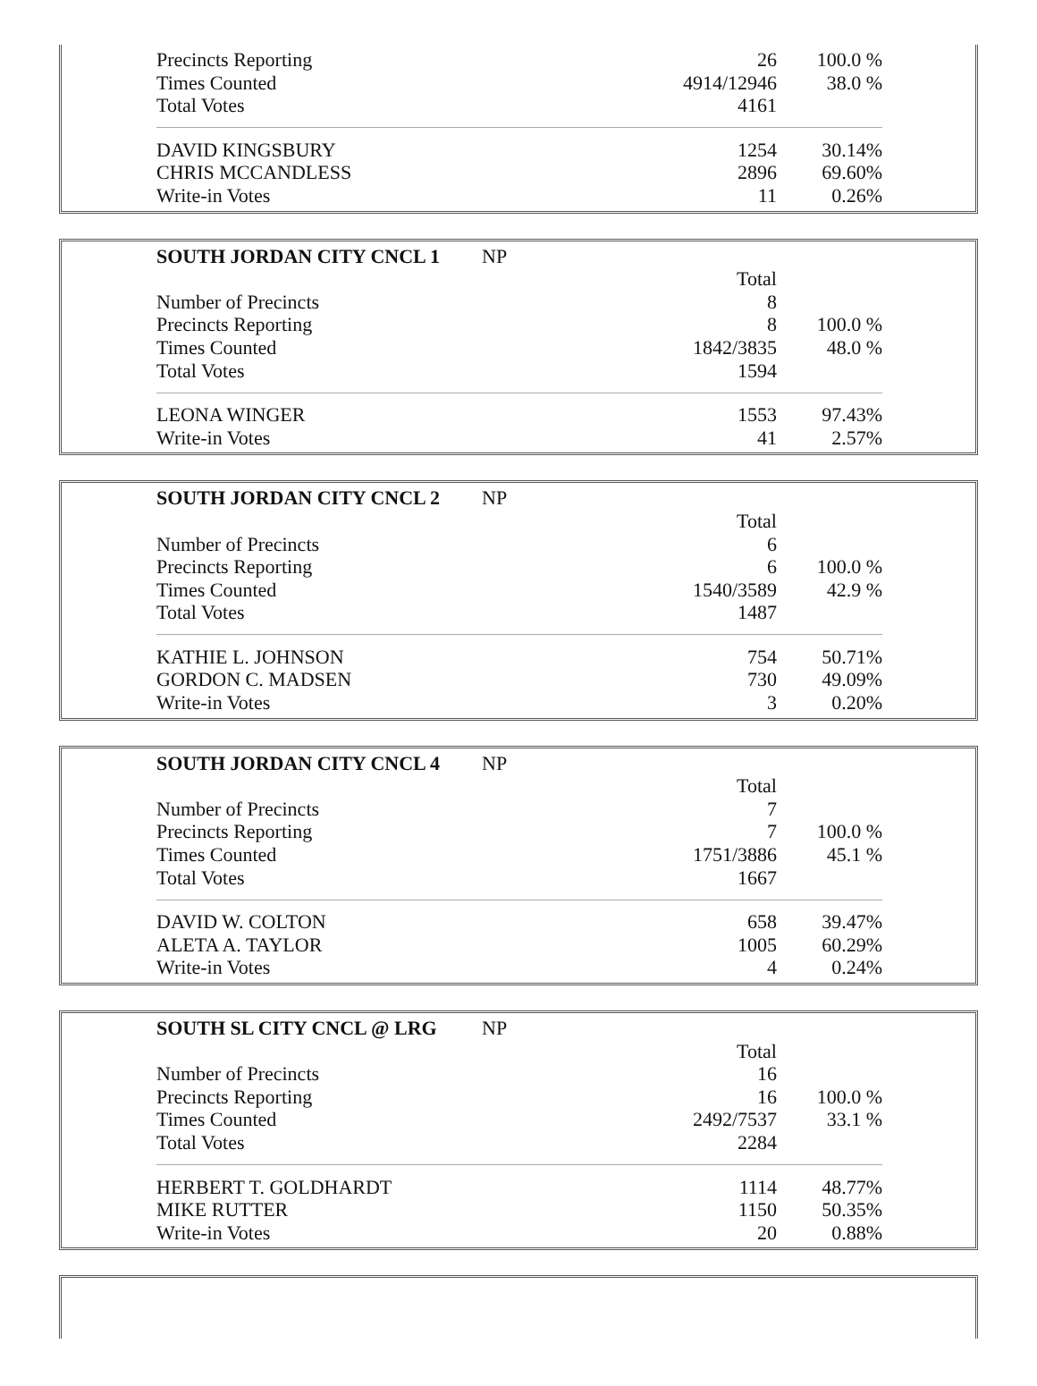| Precincts Reporting | | 26 | 100.0 % |
| Times Counted | | 4914/12946 | 38.0 % |
| Total Votes | | 4161 | |
| DAVID KINGSBURY | | 1254 | 30.14% |
| CHRIS MCCANDLESS | | 2896 | 69.60% |
| Write-in Votes | | 11 | 0.26% |
| SOUTH JORDAN CITY CNCL 1 | NP | | |
| | | Total | |
| Number of Precincts | | 8 | |
| Precincts Reporting | | 8 | 100.0 % |
| Times Counted | | 1842/3835 | 48.0 % |
| Total Votes | | 1594 | |
| LEONA WINGER | | 1553 | 97.43% |
| Write-in Votes | | 41 | 2.57% |
| SOUTH JORDAN CITY CNCL 2 | NP | | |
| | | Total | |
| Number of Precincts | | 6 | |
| Precincts Reporting | | 6 | 100.0 % |
| Times Counted | | 1540/3589 | 42.9 % |
| Total Votes | | 1487 | |
| KATHIE L. JOHNSON | | 754 | 50.71% |
| GORDON C. MADSEN | | 730 | 49.09% |
| Write-in Votes | | 3 | 0.20% |
| SOUTH JORDAN CITY CNCL 4 | NP | | |
| | | Total | |
| Number of Precincts | | 7 | |
| Precincts Reporting | | 7 | 100.0 % |
| Times Counted | | 1751/3886 | 45.1 % |
| Total Votes | | 1667 | |
| DAVID W. COLTON | | 658 | 39.47% |
| ALETA A. TAYLOR | | 1005 | 60.29% |
| Write-in Votes | | 4 | 0.24% |
| SOUTH SL CITY CNCL @ LRG | NP | | |
| | | Total | |
| Number of Precincts | | 16 | |
| Precincts Reporting | | 16 | 100.0 % |
| Times Counted | | 2492/7537 | 33.1 % |
| Total Votes | | 2284 | |
| HERBERT T. GOLDHARDT | | 1114 | 48.77% |
| MIKE RUTTER | | 1150 | 50.35% |
| Write-in Votes | | 20 | 0.88% |